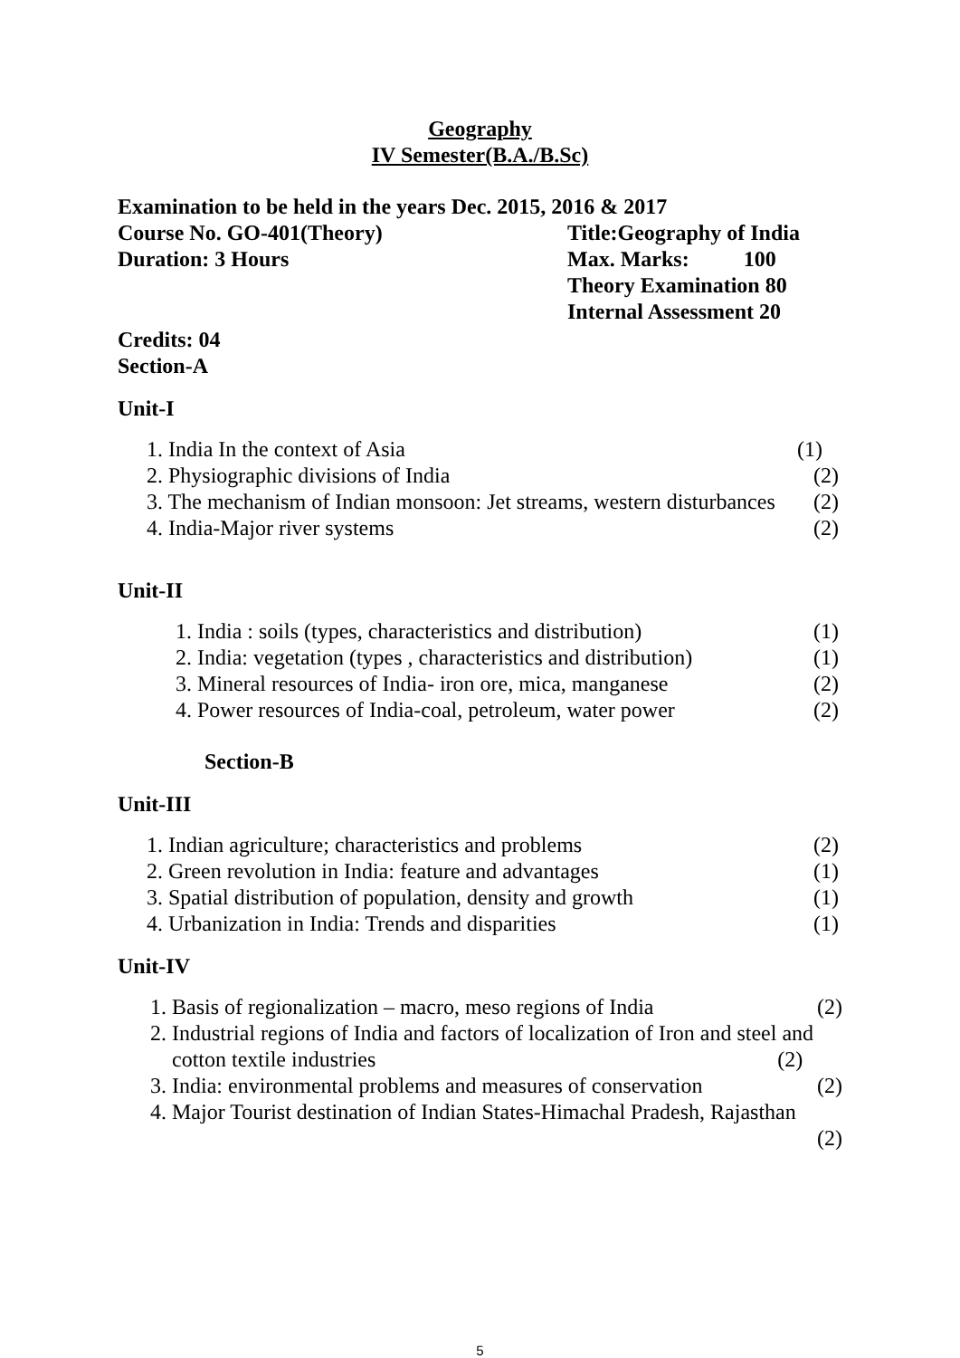Geography
IV Semester(B.A./B.Sc)
Examination to be held in the years Dec. 2015, 2016 & 2017
Course No. GO-401(Theory) Title:Geography of India
Duration: 3 Hours Max. Marks: 100
Theory Examination 80
Internal Assessment 20
Credits: 04
Section-A
Unit-I
1. India In the context of Asia (1)
2. Physiographic divisions of India (2)
3. The mechanism of Indian monsoon: Jet streams, western disturbances (2)
4. India-Major river systems (2)
Unit-II
1. India : soils (types, characteristics and distribution) (1)
2. India: vegetation (types , characteristics and distribution) (1)
3. Mineral resources of India- iron ore, mica, manganese (2)
4. Power resources of India-coal, petroleum, water power (2)
Section-B
Unit-III
1. Indian agriculture; characteristics and problems (2)
2. Green revolution in India: feature and advantages (1)
3. Spatial distribution of population, density and growth (1)
4. Urbanization in India: Trends and disparities (1)
Unit-IV
1. Basis of regionalization – macro, meso regions of India (2)
2. Industrial regions of India and factors of localization of Iron and steel and
cotton textile industries (2)
3. India: environmental problems and measures of conservation (2)
4. Major Tourist destination of Indian States-Himachal Pradesh, Rajasthan
(2)
5